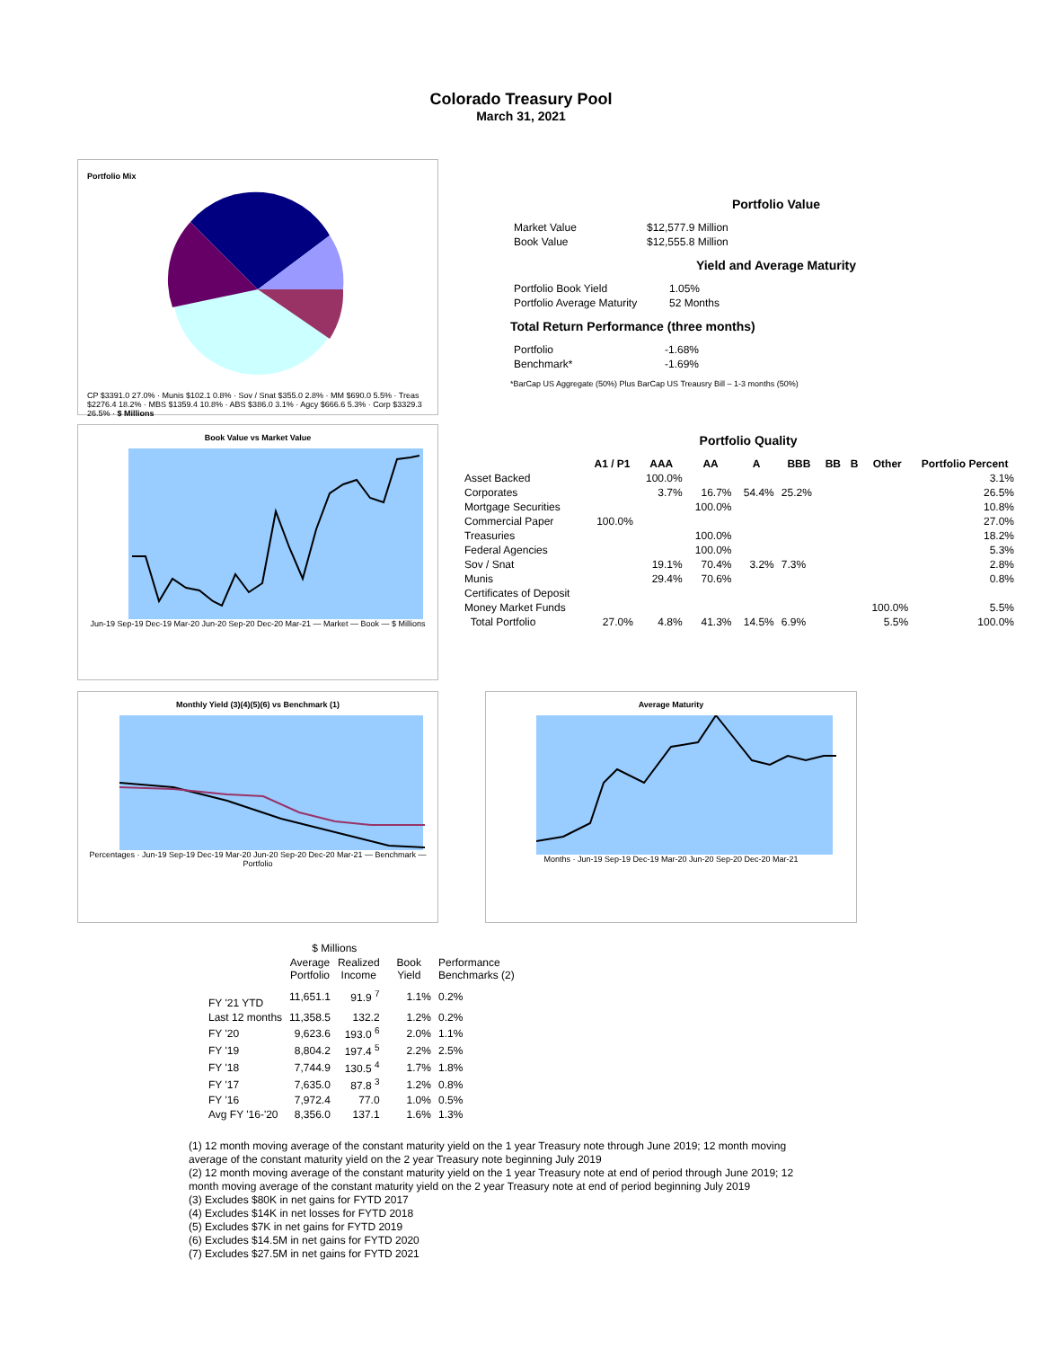Colorado Treasury Pool
March 31, 2021
Portfolio Mix
CP $3391.0 27.0% · Munis $102.1 0.8% · Sov / Snat $355.0 2.8% · MM $690.0 5.5% · Treas $2276.4 18.2% · MBS $1359.4 10.8% · ABS $386.0 3.1% · Agcy $666.6 5.3% · Corp $3329.3 26.5% · $ Millions
Portfolio Value
| Market Value | $12,577.9 Million |
| Book Value | $12,555.8 Million |
Yield and Average Maturity
| Portfolio Book Yield | 1.05% |
| Portfolio Average Maturity | 52 Months |
Total Return Performance (three months)
| Portfolio | -1.68% |
| Benchmark* | -1.69% |
*BarCap US Aggregate (50%) Plus BarCap US Treausry Bill – 1-3 months (50%)
Book Value vs Market Value
Jun-19 Sep-19 Dec-19 Mar-20 Jun-20 Sep-20 Dec-20 Mar-21 — Market — Book — $ Millions
Portfolio Quality
| | A1 / P1 | AAA | AA | A | BBB | BB | B | Other | Portfolio Percent |
| --- | --- | --- | --- | --- | --- | --- | --- | --- | --- |
| Asset Backed | | 100.0% | | | | | | | 3.1% |
| Corporates | | 3.7% | 16.7% | 54.4% | 25.2% | | | | 26.5% |
| Mortgage Securities | | | 100.0% | | | | | | 10.8% |
| Commercial Paper | 100.0% | | | | | | | | 27.0% |
| Treasuries | | | 100.0% | | | | | | 18.2% |
| Federal Agencies | | | 100.0% | | | | | | 5.3% |
| Sov / Snat | | 19.1% | 70.4% | 3.2% | 7.3% | | | | 2.8% |
| Munis | | 29.4% | 70.6% | | | | | | 0.8% |
| Certificates of Deposit | | | | | | | | | |
| Money Market Funds | | | | | | | | 100.0% | 5.5% |
| Total Portfolio | 27.0% | 4.8% | 41.3% | 14.5% | 6.9% | | | 5.5% | 100.0% |
Monthly Yield (3)(4)(5)(6) vs Benchmark (1)
Percentages · Jun-19 Sep-19 Dec-19 Mar-20 Jun-20 Sep-20 Dec-20 Mar-21 — Benchmark — Portfolio
Average Maturity
Months · Jun-19 Sep-19 Dec-19 Mar-20 Jun-20 Sep-20 Dec-20 Mar-21
| | $ Millions | | | |
| --- | --- | --- | --- | --- |
| | Average Portfolio | Realized Income | Book Yield | Performance Benchmarks (2) |
| FY '21 YTD | 11,651.1 | 91.9 <sup>7</sup> | 1.1% | 0.2% |
| Last 12 months | 11,358.5 | 132.2 | 1.2% | 0.2% |
| FY '20 | 9,623.6 | 193.0 <sup>6</sup> | 2.0% | 1.1% |
| FY '19 | 8,804.2 | 197.4 <sup>5</sup> | 2.2% | 2.5% |
| FY '18 | 7,744.9 | 130.5 <sup>4</sup> | 1.7% | 1.8% |
| FY '17 | 7,635.0 | 87.8 <sup>3</sup> | 1.2% | 0.8% |
| FY '16 | 7,972.4 | 77.0 | 1.0% | 0.5% |
| Avg FY '16-'20 | 8,356.0 | 137.1 | 1.6% | 1.3% |
(1) 12 month moving average of the constant maturity yield on the 1 year Treasury note through June 2019; 12 month moving average of the constant maturity yield on the 2 year Treasury note beginning July 2019
(2) 12 month moving average of the constant maturity yield on the 1 year Treasury note at end of period through June 2019; 12 month moving average of the constant maturity yield on the 2 year Treasury note at end of period beginning July 2019
(3) Excludes $80K in net gains for FYTD 2017
(4) Excludes $14K in net losses for FYTD 2018
(5) Excludes $7K in net gains for FYTD 2019
(6) Excludes $14.5M in net gains for FYTD 2020
(7) Excludes $27.5M in net gains for FYTD 2021